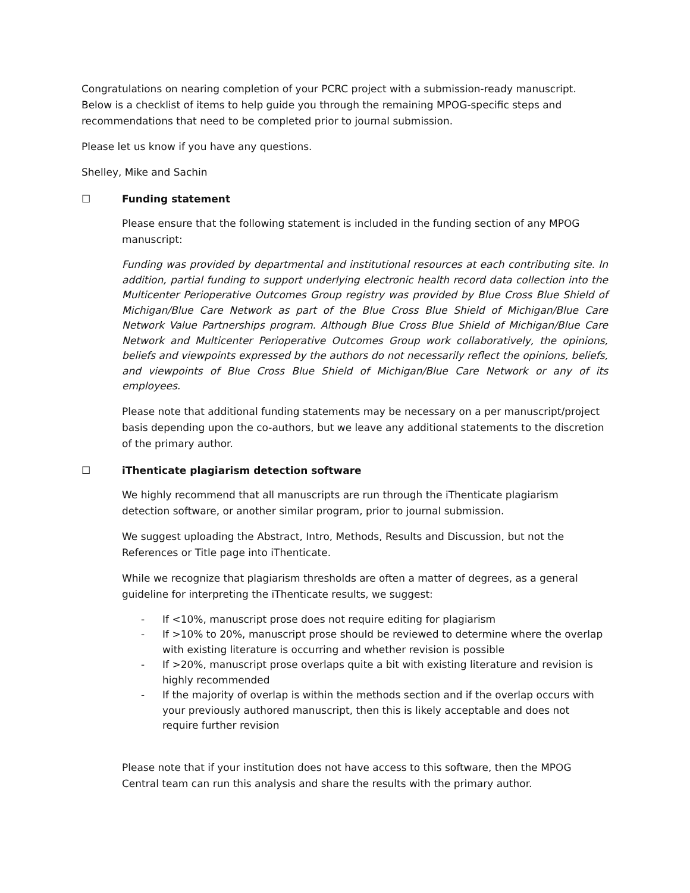Congratulations on nearing completion of your PCRC project with a submission-ready manuscript. Below is a checklist of items to help guide you through the remaining MPOG-specific steps and recommendations that need to be completed prior to journal submission.
Please let us know if you have any questions.
Shelley, Mike and Sachin
☐ Funding statement
Please ensure that the following statement is included in the funding section of any MPOG manuscript:
Funding was provided by departmental and institutional resources at each contributing site. In addition, partial funding to support underlying electronic health record data collection into the Multicenter Perioperative Outcomes Group registry was provided by Blue Cross Blue Shield of Michigan/Blue Care Network as part of the Blue Cross Blue Shield of Michigan/Blue Care Network Value Partnerships program. Although Blue Cross Blue Shield of Michigan/Blue Care Network and Multicenter Perioperative Outcomes Group work collaboratively, the opinions, beliefs and viewpoints expressed by the authors do not necessarily reflect the opinions, beliefs, and viewpoints of Blue Cross Blue Shield of Michigan/Blue Care Network or any of its employees.
Please note that additional funding statements may be necessary on a per manuscript/project basis depending upon the co-authors, but we leave any additional statements to the discretion of the primary author.
☐ iThenticate plagiarism detection software
We highly recommend that all manuscripts are run through the iThenticate plagiarism detection software, or another similar program, prior to journal submission.
We suggest uploading the Abstract, Intro, Methods, Results and Discussion, but not the References or Title page into iThenticate.
While we recognize that plagiarism thresholds are often a matter of degrees, as a general guideline for interpreting the iThenticate results, we suggest:
- If <10%, manuscript prose does not require editing for plagiarism
- If >10% to 20%, manuscript prose should be reviewed to determine where the overlap with existing literature is occurring and whether revision is possible
- If >20%, manuscript prose overlaps quite a bit with existing literature and revision is highly recommended
- If the majority of overlap is within the methods section and if the overlap occurs with your previously authored manuscript, then this is likely acceptable and does not require further revision
Please note that if your institution does not have access to this software, then the MPOG Central team can run this analysis and share the results with the primary author.